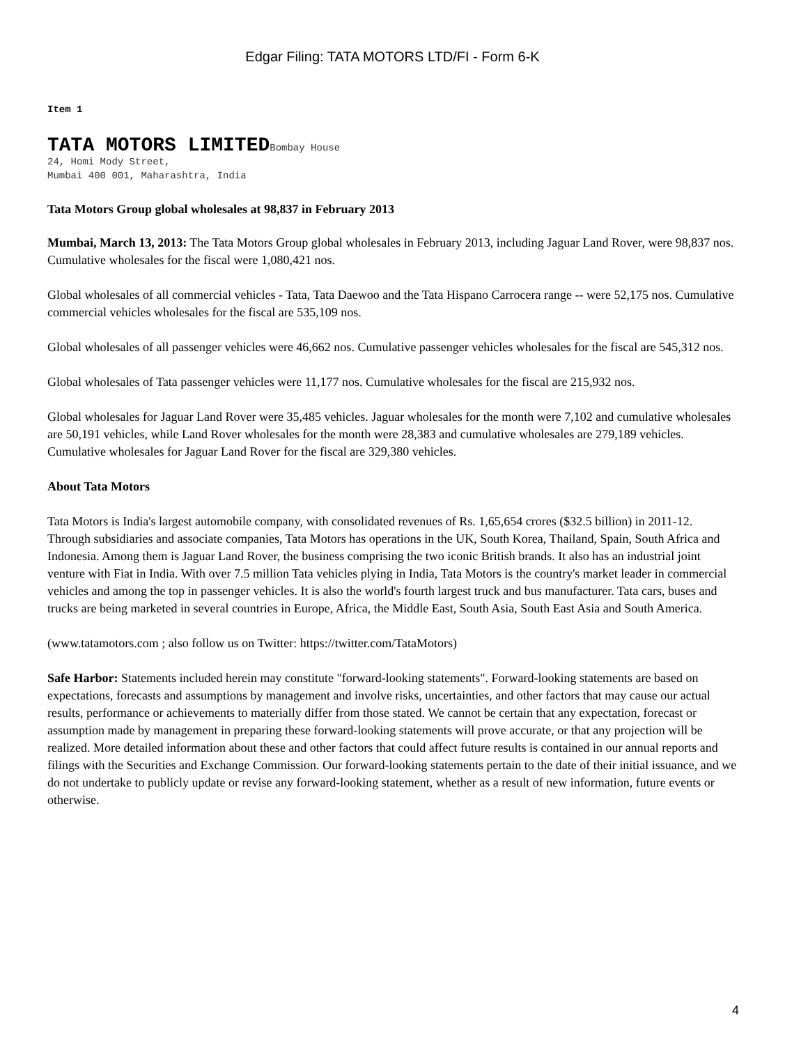Edgar Filing: TATA MOTORS LTD/FI - Form 6-K
Item 1
TATA MOTORS LIMITEDBombay House
24, Homi Mody Street,
Mumbai 400 001, Maharashtra, India
Tata Motors Group global wholesales at 98,837 in February 2013
Mumbai, March 13, 2013: The Tata Motors Group global wholesales in February 2013, including Jaguar Land Rover, were 98,837 nos. Cumulative wholesales for the fiscal were 1,080,421 nos.
Global wholesales of all commercial vehicles - Tata, Tata Daewoo and the Tata Hispano Carrocera range -- were 52,175 nos. Cumulative commercial vehicles wholesales for the fiscal are 535,109 nos.
Global wholesales of all passenger vehicles were 46,662 nos. Cumulative passenger vehicles wholesales for the fiscal are 545,312 nos.
Global wholesales of Tata passenger vehicles were 11,177 nos. Cumulative wholesales for the fiscal are 215,932 nos.
Global wholesales for Jaguar Land Rover were 35,485 vehicles. Jaguar wholesales for the month were 7,102 and cumulative wholesales are 50,191 vehicles, while Land Rover wholesales for the month were 28,383 and cumulative wholesales are 279,189 vehicles. Cumulative wholesales for Jaguar Land Rover for the fiscal are 329,380 vehicles.
About Tata Motors
Tata Motors is India's largest automobile company, with consolidated revenues of Rs. 1,65,654 crores ($32.5 billion) in 2011-12. Through subsidiaries and associate companies, Tata Motors has operations in the UK, South Korea, Thailand, Spain, South Africa and Indonesia. Among them is Jaguar Land Rover, the business comprising the two iconic British brands. It also has an industrial joint venture with Fiat in India. With over 7.5 million Tata vehicles plying in India, Tata Motors is the country's market leader in commercial vehicles and among the top in passenger vehicles. It is also the world's fourth largest truck and bus manufacturer. Tata cars, buses and trucks are being marketed in several countries in Europe, Africa, the Middle East, South Asia, South East Asia and South America.
(www.tatamotors.com ; also follow us on Twitter: https://twitter.com/TataMotors)
Safe Harbor: Statements included herein may constitute "forward-looking statements". Forward-looking statements are based on expectations, forecasts and assumptions by management and involve risks, uncertainties, and other factors that may cause our actual results, performance or achievements to materially differ from those stated. We cannot be certain that any expectation, forecast or assumption made by management in preparing these forward-looking statements will prove accurate, or that any projection will be realized. More detailed information about these and other factors that could affect future results is contained in our annual reports and filings with the Securities and Exchange Commission. Our forward-looking statements pertain to the date of their initial issuance, and we do not undertake to publicly update or revise any forward-looking statement, whether as a result of new information, future events or otherwise.
4